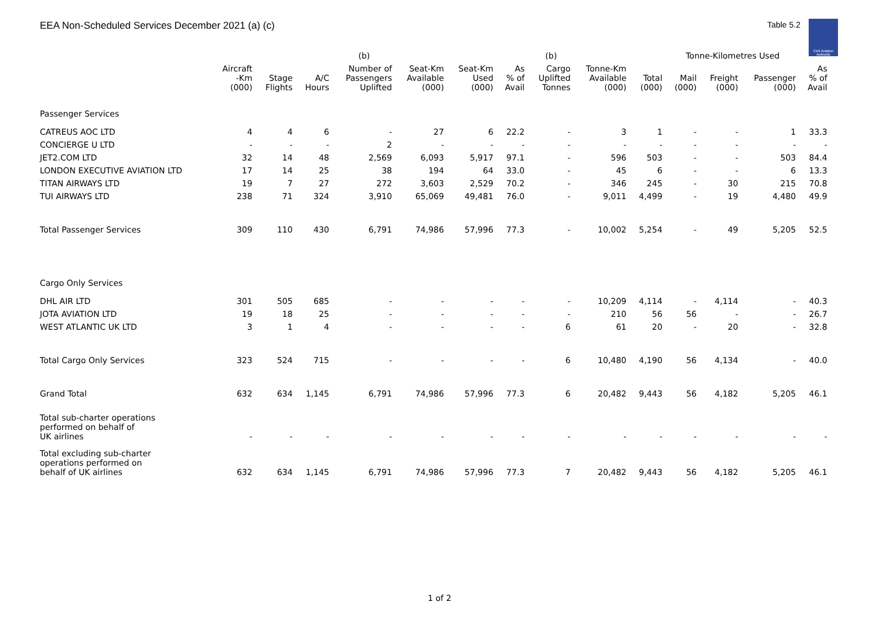EEA Non-Scheduled Services December 2021 (a) (c)
Table 5.2
Civil Aviation Authority
| | | | | (b) | | | | (b) | | | Tonne-Kilometres Used | | | | |
| --- | --- | --- | --- | --- | --- | --- | --- | --- | --- | --- | --- | --- | --- | --- | --- |
| | Aircraft -Km (000) | Stage Flights | A/C Hours | Number of Passengers Uplifted | Seat-Km Available (000) | Seat-Km Used (000) | As % of Avail | Cargo Uplifted Tonnes | Tonne-Km Available (000) | Total (000) | Mail (000) | Freight (000) | Passenger (000) | As % of Avail | |
| Passenger Services | | | | | | | | | | | | | | | |
| CATREUS AOC LTD | 4 | 4 | 6 | - | 27 | 6 | 22.2 | - | 3 | 1 | - | - | 1 | 33.3 | |
| CONCIERGE U LTD | - | - | - | 2 | - | - | - | - | - | - | - | - | - | - | |
| JET2.COM LTD | 32 | 14 | 48 | 2,569 | 6,093 | 5,917 | 97.1 | - | 596 | 503 | - | - | 503 | 84.4 | |
| LONDON EXECUTIVE AVIATION LTD | 17 | 14 | 25 | 38 | 194 | 64 | 33.0 | - | 45 | 6 | - | - | 6 | 13.3 | |
| TITAN AIRWAYS LTD | 19 | 7 | 27 | 272 | 3,603 | 2,529 | 70.2 | - | 346 | 245 | - | 30 | 215 | 70.8 | |
| TUI AIRWAYS LTD | 238 | 71 | 324 | 3,910 | 65,069 | 49,481 | 76.0 | - | 9,011 | 4,499 | - | 19 | 4,480 | 49.9 | |
| Total Passenger Services | 309 | 110 | 430 | 6,791 | 74,986 | 57,996 | 77.3 | - | 10,002 | 5,254 | - | 49 | 5,205 | 52.5 | |
| Cargo Only Services | | | | | | | | | | | | | | | |
| DHL AIR LTD | 301 | 505 | 685 | - | - | - | - | - | 10,209 | 4,114 | - | 4,114 | - | 40.3 | |
| JOTA AVIATION LTD | 19 | 18 | 25 | - | - | - | - | - | 210 | 56 | 56 | - | - | 26.7 | |
| WEST ATLANTIC UK LTD | 3 | 1 | 4 | - | - | - | - | 6 | 61 | 20 | - | 20 | - | 32.8 | |
| Total Cargo Only Services | 323 | 524 | 715 | - | - | - | - | 6 | 10,480 | 4,190 | 56 | 4,134 | - | 40.0 | |
| Grand Total | 632 | 634 | 1,145 | 6,791 | 74,986 | 57,996 | 77.3 | 6 | 20,482 | 9,443 | 56 | 4,182 | 5,205 | 46.1 | |
| Total sub-charter operations performed on behalf of UK airlines | - | - | - | - | - | - | - | - | - | - | - | - | - | - | |
| Total excluding sub-charter operations performed on behalf of UK airlines | 632 | 634 | 1,145 | 6,791 | 74,986 | 57,996 | 77.3 | 7 | 20,482 | 9,443 | 56 | 4,182 | 5,205 | 46.1 | |
1 of 2